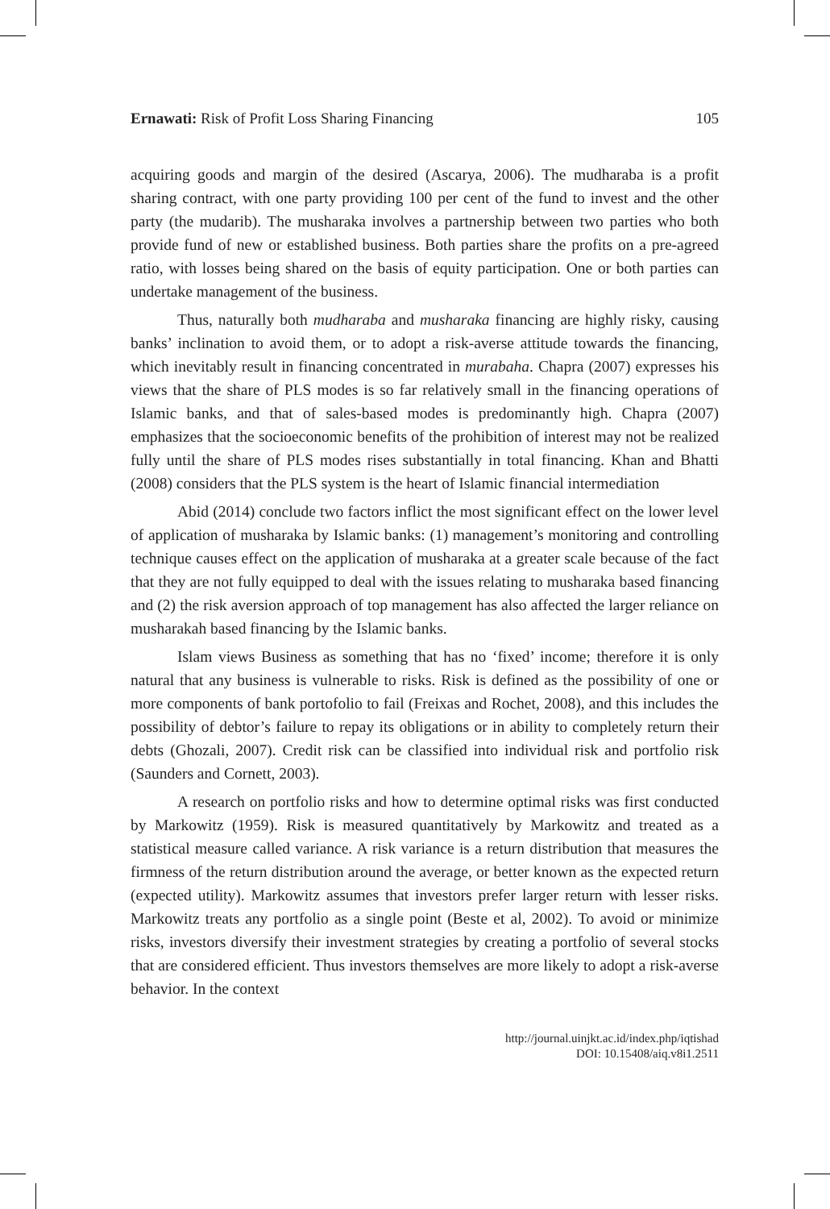Ernawati: Risk of Profit Loss Sharing Financing 105
acquiring goods and margin of the desired (Ascarya, 2006). The mudharaba is a profit sharing contract, with one party providing 100 per cent of the fund to invest and the other party (the mudarib). The musharaka involves a partnership between two parties who both provide fund of new or established business. Both parties share the profits on a pre-agreed ratio, with losses being shared on the basis of equity participation. One or both parties can undertake management of the business.
Thus, naturally both mudharaba and musharaka financing are highly risky, causing banks’ inclination to avoid them, or to adopt a risk-averse attitude towards the financing, which inevitably result in financing concentrated in murabaha. Chapra (2007) expresses his views that the share of PLS modes is so far relatively small in the financing operations of Islamic banks, and that of sales-based modes is predominantly high. Chapra (2007) emphasizes that the socioeconomic benefits of the prohibition of interest may not be realized fully until the share of PLS modes rises substantially in total financing. Khan and Bhatti (2008) considers that the PLS system is the heart of Islamic financial intermediation
Abid (2014) conclude two factors inflict the most significant effect on the lower level of application of musharaka by Islamic banks: (1) management’s monitoring and controlling technique causes effect on the application of musharaka at a greater scale because of the fact that they are not fully equipped to deal with the issues relating to musharaka based financing and (2) the risk aversion approach of top management has also affected the larger reliance on musharakah based financing by the Islamic banks.
Islam views Business as something that has no ‘fixed’ income; therefore it is only natural that any business is vulnerable to risks. Risk is defined as the possibility of one or more components of bank portofolio to fail (Freixas and Rochet, 2008), and this includes the possibility of debtor’s failure to repay its obligations or in ability to completely return their debts (Ghozali, 2007). Credit risk can be classified into individual risk and portfolio risk (Saunders and Cornett, 2003).
A research on portfolio risks and how to determine optimal risks was first conducted by Markowitz (1959). Risk is measured quantitatively by Markowitz and treated as a statistical measure called variance. A risk variance is a return distribution that measures the firmness of the return distribution around the average, or better known as the expected return (expected utility). Markowitz assumes that investors prefer larger return with lesser risks. Markowitz treats any portfolio as a single point (Beste et al, 2002). To avoid or minimize risks, investors diversify their investment strategies by creating a portfolio of several stocks that are considered efficient. Thus investors themselves are more likely to adopt a risk-averse behavior. In the context
http://journal.uinjkt.ac.id/index.php/iqtishad
DOI: 10.15408/aiq.v8i1.2511